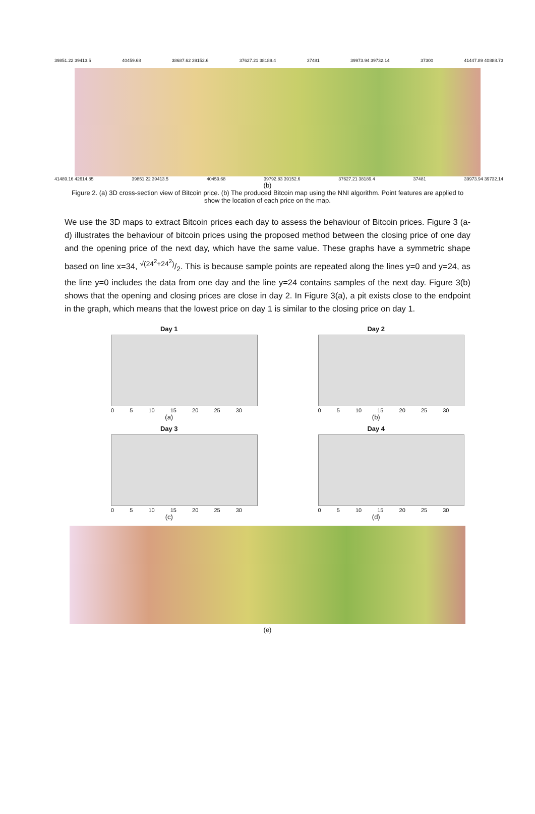39851.22 39413.5 40459.68 38687.62 39152.6 37627.21 38189.4 37481 39973.94 39732.14 37300 41447.89 40888.73
41489.16 42614.85 39851.22 39413.5 40459.68 39792.83 39152.6 37627.21 38189.4 37481 39973.94 39732.14
(b)
Figure 2. (a) 3D cross-section view of Bitcoin price. (b) The produced Bitcoin map using the NNI algorithm. Point features are applied to show the location of each price on the map.
We use the 3D maps to extract Bitcoin prices each day to assess the behaviour of Bitcoin prices. Figure 3 (a-d) illustrates the behaviour of bitcoin prices using the proposed method between the closing price of one day and the opening price of the next day, which have the same value. These graphs have a symmetric shape based on line x=34, √(24<sup>2</sup>+24<sup>2</sup>)/2. This is because sample points are repeated along the lines y=0 and y=24, as the line y=0 includes the data from one day and the line y=24 contains samples of the next day. Figure 3(b) shows that the opening and closing prices are close in day 2. In Figure 3(a), a pit exists close to the endpoint in the graph, which means that the lowest price on day 1 is similar to the closing price on day 1.
Day 1
0 5 10 15 20 25 30
(a)
Day 2
0 5 10 15 20 25 30
(b)
Day 3
0 5 10 15 20 25 30
(c)
Day 4
0 5 10 15 20 25 30
(d)
(e)